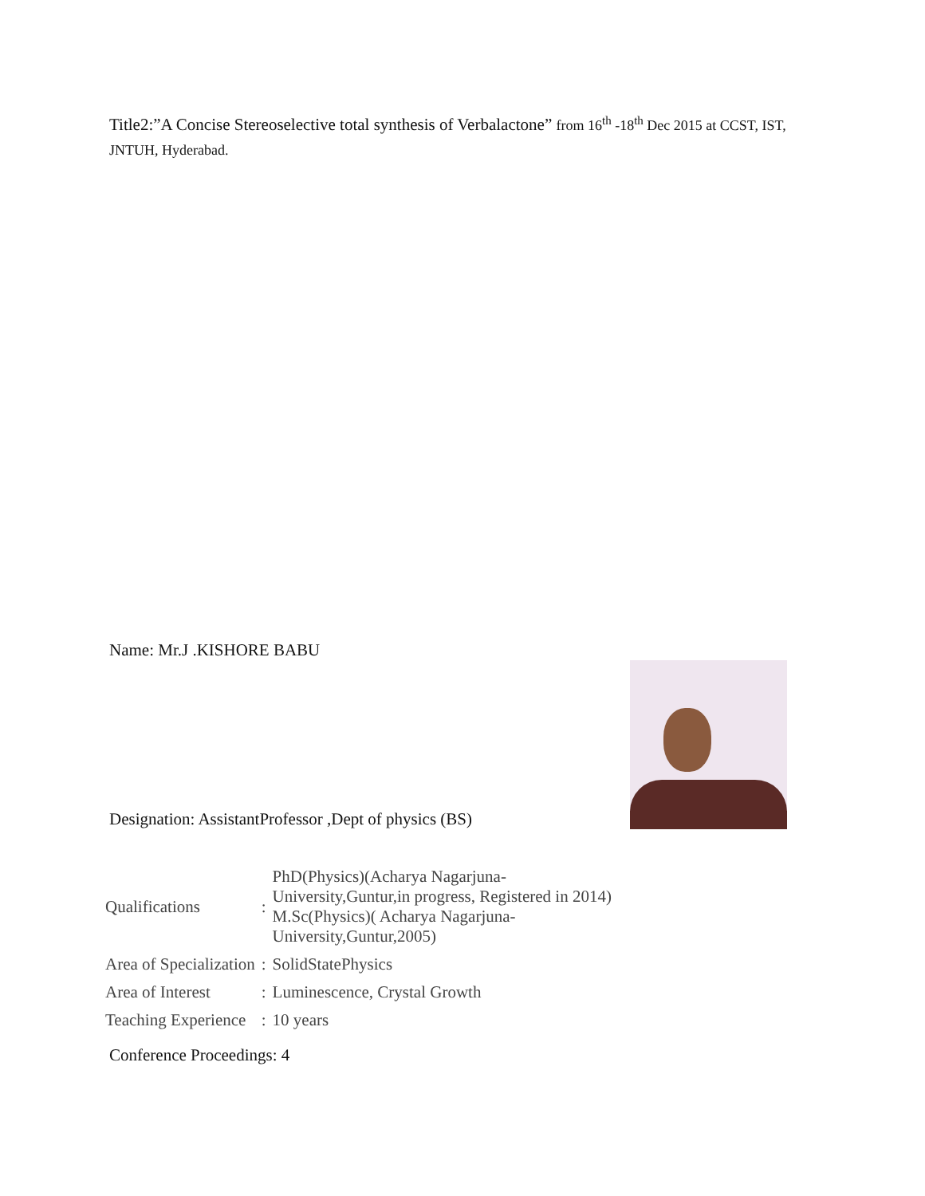Title2:”A Concise Stereoselective total synthesis of Verbalactone” from 16<sup>th</sup> -18<sup>th</sup> Dec 2015 at CCST, IST, JNTUH, Hyderabad.
Name: Mr.J .KISHORE BABU
Designation: AssistantProfessor ,Dept of physics (BS)
| Qualifications | : | PhD(Physics)(Acharya Nagarjuna- University,Guntur,in progress, Registered in 2014) M.Sc(Physics)( Acharya Nagarjuna- University,Guntur,2005) |
| Area of Specialization | : | SolidStatePhysics |
| Area of Interest | : | Luminescence, Crystal Growth |
| Teaching Experience | : | 10 years |
Conference Proceedings: 4